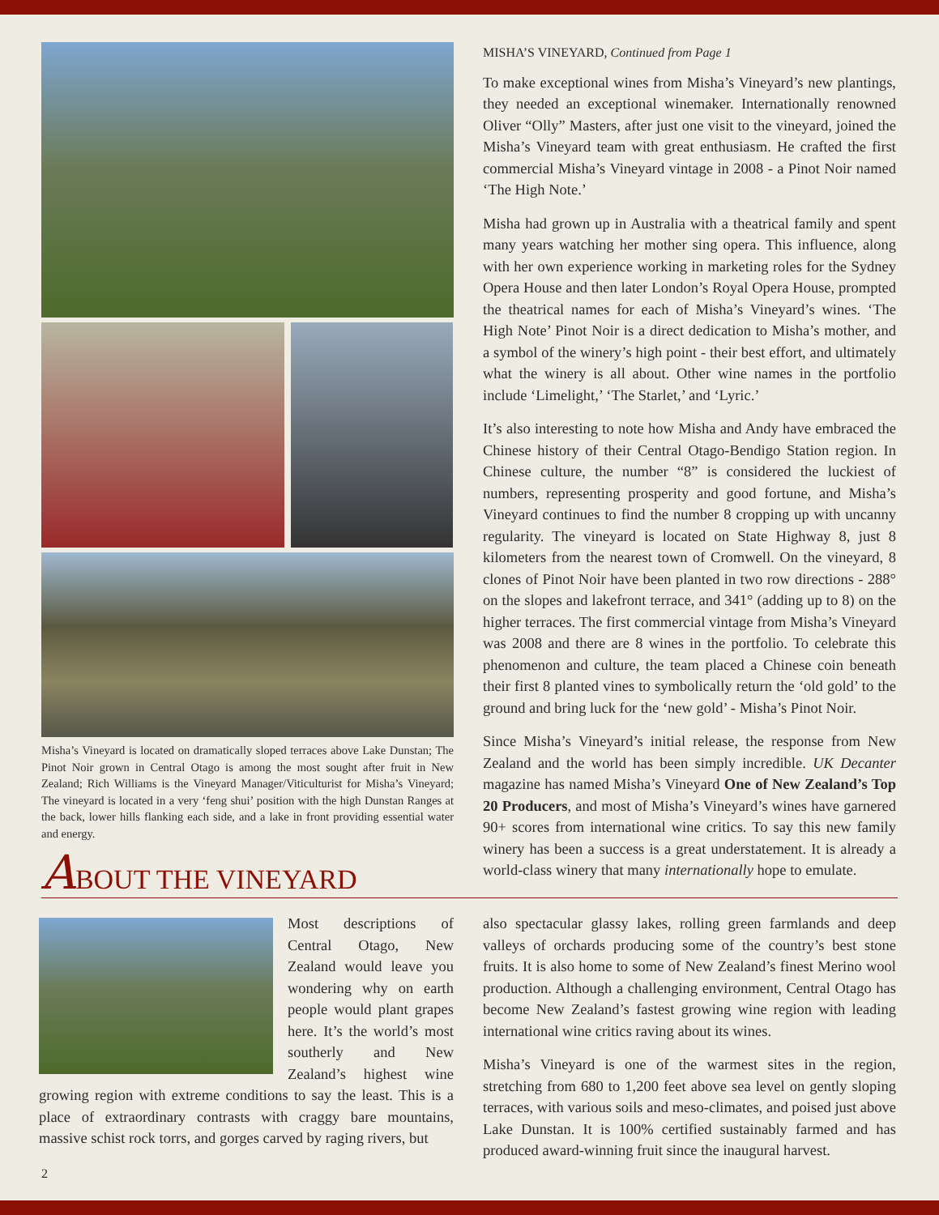Misha’s Vineyard is located on dramatically sloped terraces above Lake Dunstan; The Pinot Noir grown in Central Otago is among the most sought after fruit in New Zealand; Rich Williams is the Vineyard Manager/Viticulturist for Misha’s Vineyard; The vineyard is located in a very ‘feng shui’ position with the high Dunstan Ranges at the back, lower hills flanking each side, and a lake in front providing essential water and energy.
ABOUT THE VINEYARD
MISHA’S VINEYARD, Continued from Page 1
To make exceptional wines from Misha’s Vineyard’s new plantings, they needed an exceptional winemaker. Internationally renowned Oliver “Olly” Masters, after just one visit to the vineyard, joined the Misha’s Vineyard team with great enthusiasm. He crafted the first commercial Misha’s Vineyard vintage in 2008 - a Pinot Noir named ‘The High Note.’
Misha had grown up in Australia with a theatrical family and spent many years watching her mother sing opera. This influence, along with her own experience working in marketing roles for the Sydney Opera House and then later London’s Royal Opera House, prompted the theatrical names for each of Misha’s Vineyard’s wines. ‘The High Note’ Pinot Noir is a direct dedication to Misha’s mother, and a symbol of the winery’s high point - their best effort, and ultimately what the winery is all about. Other wine names in the portfolio include ‘Limelight,’ ‘The Starlet,’ and ‘Lyric.’
It’s also interesting to note how Misha and Andy have embraced the Chinese history of their Central Otago-Bendigo Station region. In Chinese culture, the number “8” is considered the luckiest of numbers, representing prosperity and good fortune, and Misha’s Vineyard continues to find the number 8 cropping up with uncanny regularity. The vineyard is located on State Highway 8, just 8 kilometers from the nearest town of Cromwell. On the vineyard, 8 clones of Pinot Noir have been planted in two row directions - 288° on the slopes and lakefront terrace, and 341° (adding up to 8) on the higher terraces. The first commercial vintage from Misha’s Vineyard was 2008 and there are 8 wines in the portfolio. To celebrate this phenomenon and culture, the team placed a Chinese coin beneath their first 8 planted vines to symbolically return the ‘old gold’ to the ground and bring luck for the ‘new gold’ - Misha’s Pinot Noir.
Since Misha’s Vineyard’s initial release, the response from New Zealand and the world has been simply incredible. UK Decanter magazine has named Misha’s Vineyard One of New Zealand’s Top 20 Producers, and most of Misha’s Vineyard’s wines have garnered 90+ scores from international wine critics. To say this new family winery has been a success is a great understatement. It is already a world-class winery that many internationally hope to emulate.
Most descriptions of Central Otago, New Zealand would leave you wondering why on earth people would plant grapes here. It’s the world’s most southerly and New Zealand’s highest wine growing region with extreme conditions to say the least. This is a place of extraordinary contrasts with craggy bare mountains, massive schist rock torrs, and gorges carved by raging rivers, but
also spectacular glassy lakes, rolling green farmlands and deep valleys of orchards producing some of the country’s best stone fruits. It is also home to some of New Zealand’s finest Merino wool production. Although a challenging environment, Central Otago has become New Zealand’s fastest growing wine region with leading international wine critics raving about its wines.
Misha’s Vineyard is one of the warmest sites in the region, stretching from 680 to 1,200 feet above sea level on gently sloping terraces, with various soils and meso-climates, and poised just above Lake Dunstan. It is 100% certified sustainably farmed and has produced award-winning fruit since the inaugural harvest.
2